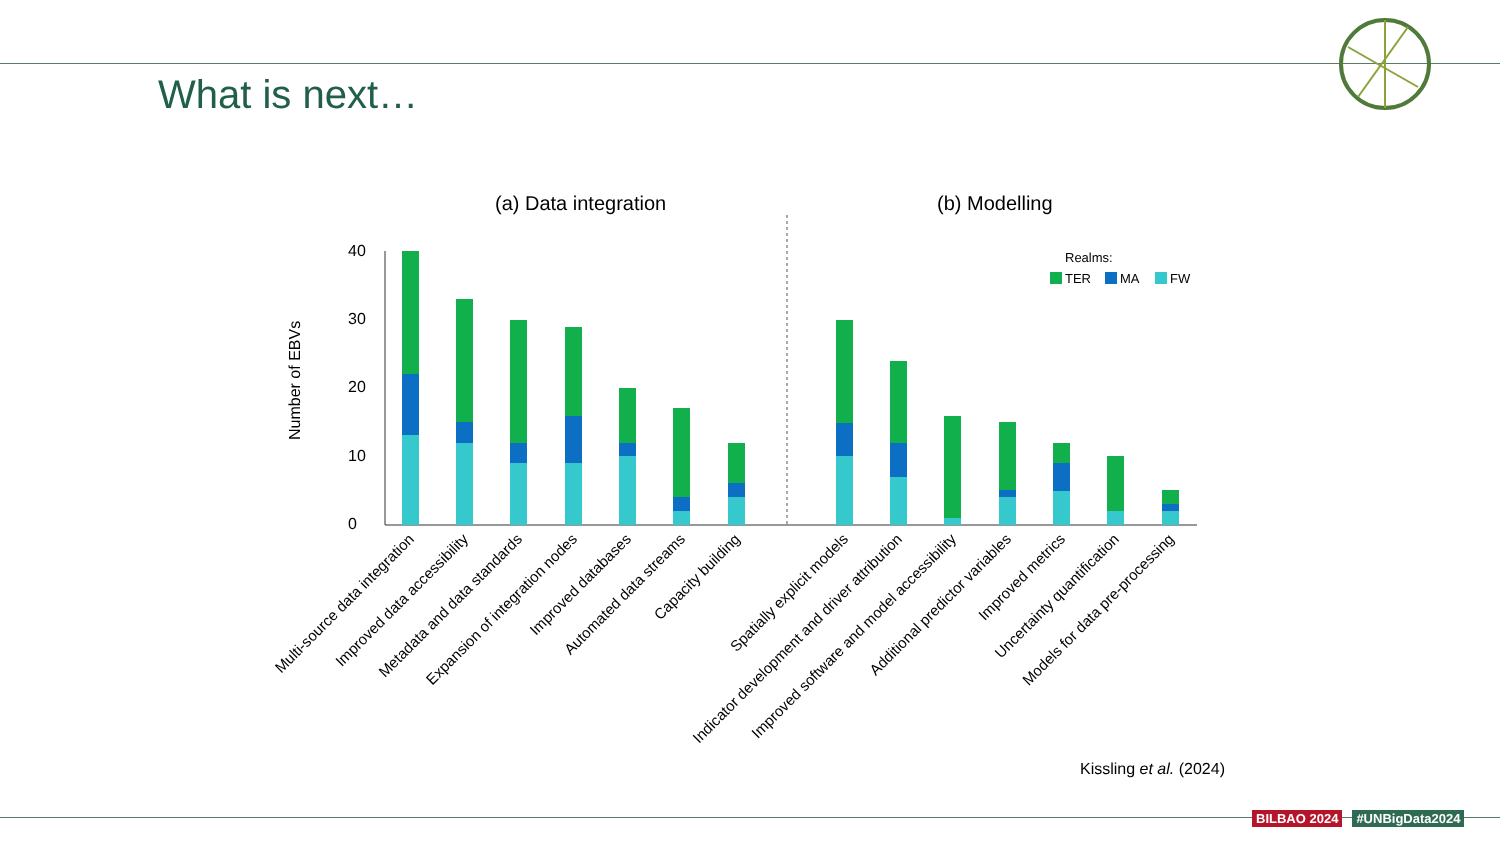What is next…
(a) Data integration
(b) Modelling
Realms:
TER
MA
FW
0
10
20
30
40
Number of EBVs
Multi-source data integration
Improved data accessibility
Metadata and data standards
Expansion of integration nodes
Improved databases
Automated data streams
Capacity building
Spatially explicit models
Indicator development and driver attribution
Improved software and model accessibility
Additional predictor variables
Improved metrics
Uncertainty quantification
Models for data pre-processing
Kissling et al. (2024)
BILBAO 2024 #UNBigData2024